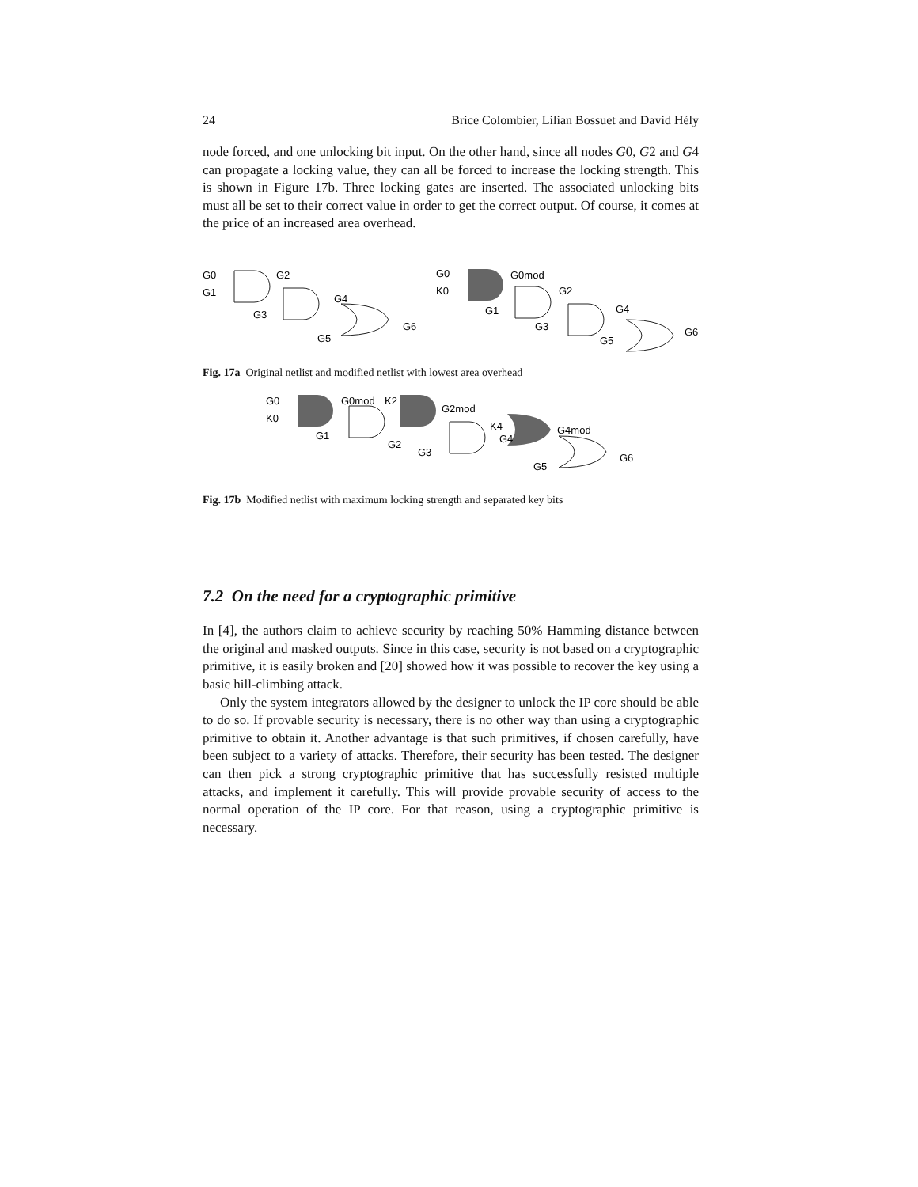24 Brice Colombier, Lilian Bossuet and David Hély
node forced, and one unlocking bit input. On the other hand, since all nodes G0, G2 and G4 can propagate a locking value, they can all be forced to increase the locking strength. This is shown in Figure 17b. Three locking gates are inserted. The associated unlocking bits must all be set to their correct value in order to get the correct output. Of course, it comes at the price of an increased area overhead.
G0
G1
G2
G3
G4
G5
G6
G0
K0
G0mod
G1
G2
G3
G4
G5
G6
Fig. 17a Original netlist and modified netlist with lowest area overhead
G0
K0
G0mod
K2
G2mod
G1
G2
G3
K4
G4
G4mod
G5
G6
Fig. 17b Modified netlist with maximum locking strength and separated key bits
7.2 On the need for a cryptographic primitive
In [4], the authors claim to achieve security by reaching 50% Hamming distance between the original and masked outputs. Since in this case, security is not based on a cryptographic primitive, it is easily broken and [20] showed how it was possible to recover the key using a basic hill-climbing attack.
Only the system integrators allowed by the designer to unlock the IP core should be able to do so. If provable security is necessary, there is no other way than using a cryptographic primitive to obtain it. Another advantage is that such primitives, if chosen carefully, have been subject to a variety of attacks. Therefore, their security has been tested. The designer can then pick a strong cryptographic primitive that has successfully resisted multiple attacks, and implement it carefully. This will provide provable security of access to the normal operation of the IP core. For that reason, using a cryptographic primitive is necessary.